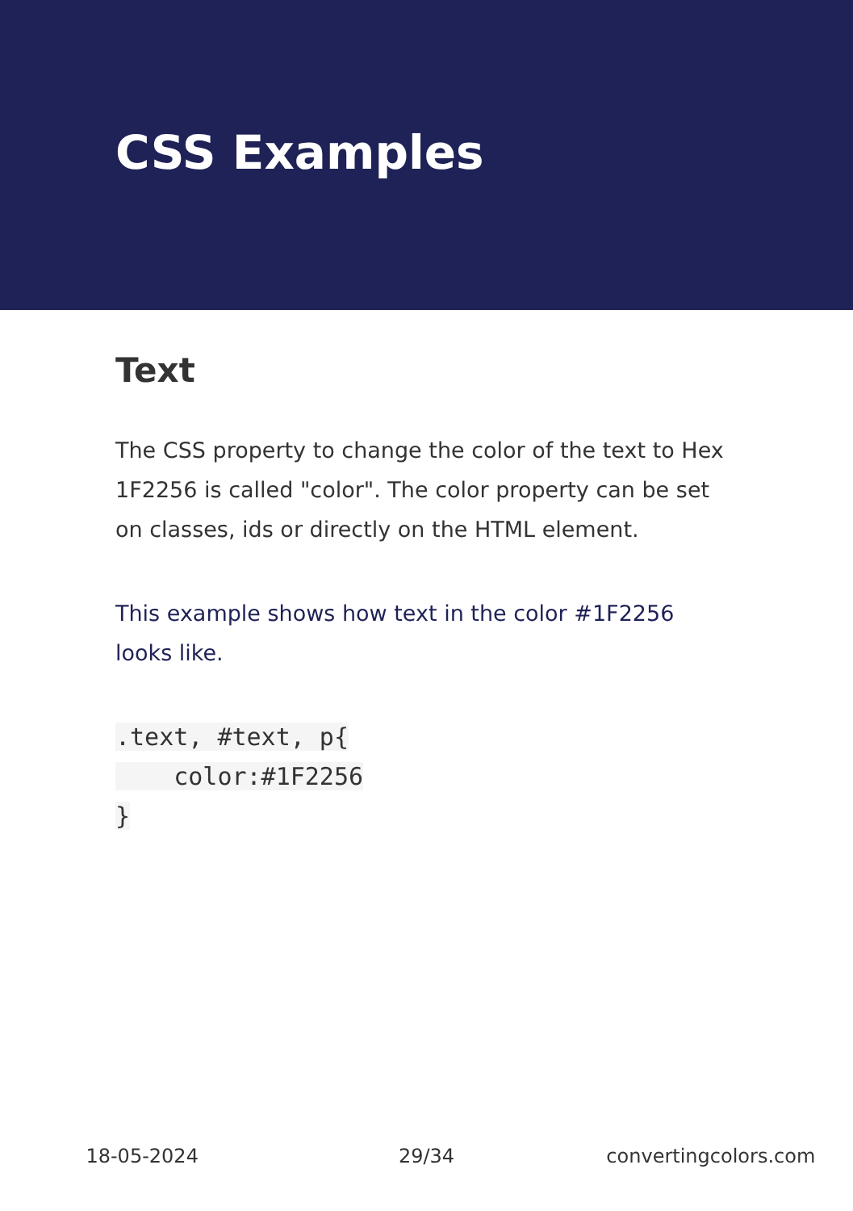CSS Examples
Text
The CSS property to change the color of the text to Hex 1F2256 is called "color". The color property can be set on classes, ids or directly on the HTML element.
This example shows how text in the color #1F2256 looks like.
.text, #text, p{
    color:#1F2256
}
18-05-2024 29/34 convertingcolors.com